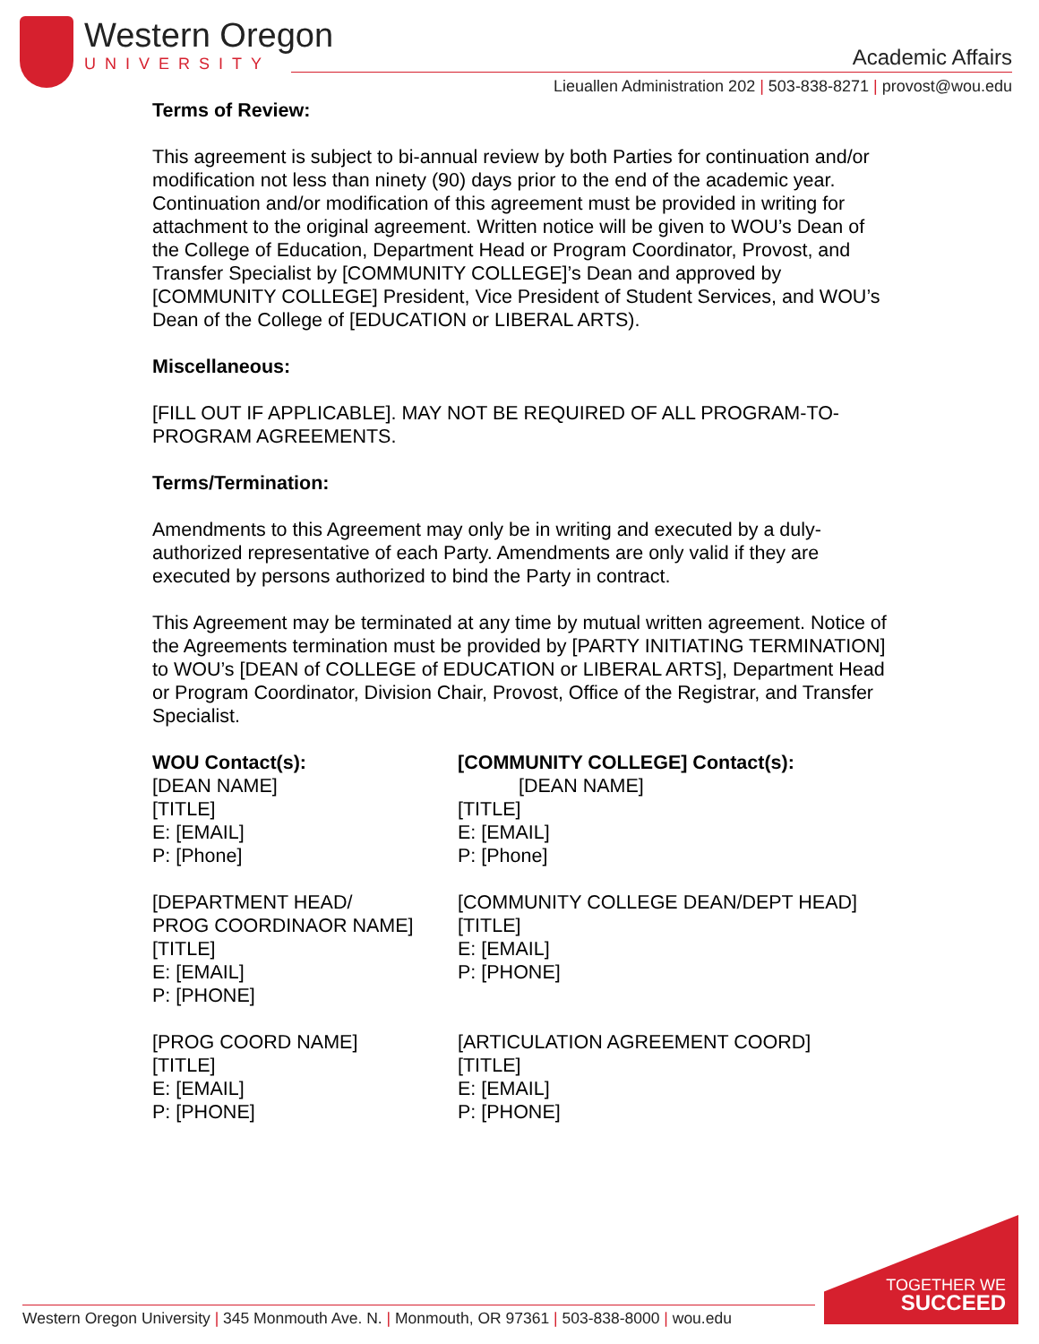Western Oregon
UNIVERSITY
Academic Affairs
Lieuallen Administration 202 | 503-838-8271 | provost@wou.edu
Terms of Review:
This agreement is subject to bi-annual review by both Parties for continuation and/or modification not less than ninety (90) days prior to the end of the academic year. Continuation and/or modification of this agreement must be provided in writing for attachment to the original agreement. Written notice will be given to WOU’s Dean of the College of Education, Department Head or Program Coordinator, Provost, and Transfer Specialist by [COMMUNITY COLLEGE]’s Dean and approved by [COMMUNITY COLLEGE] President, Vice President of Student Services, and WOU’s Dean of the College of [EDUCATION or LIBERAL ARTS).
Miscellaneous:
[FILL OUT IF APPLICABLE]. MAY NOT BE REQUIRED OF ALL PROGRAM-TO-PROGRAM AGREEMENTS.
Terms/Termination:
Amendments to this Agreement may only be in writing and executed by a duly-authorized representative of each Party. Amendments are only valid if they are executed by persons authorized to bind the Party in contract.
This Agreement may be terminated at any time by mutual written agreement. Notice of the Agreements termination must be provided by [PARTY INITIATING TERMINATION] to WOU’s [DEAN of COLLEGE of EDUCATION or LIBERAL ARTS], Department Head or Program Coordinator, Division Chair, Provost, Office of the Registrar, and Transfer Specialist.
WOU Contact(s):
[DEAN NAME]
[TITLE]
E: [EMAIL]
P: [Phone]
[COMMUNITY COLLEGE] Contact(s):
[DEAN NAME]
[TITLE]
E: [EMAIL]
P: [Phone]
[DEPARTMENT HEAD/
PROG COORDINAOR NAME]
[TITLE]
E: [EMAIL]
P: [PHONE]
[COMMUNITY COLLEGE DEAN/DEPT HEAD]
[TITLE]
E: [EMAIL]
P: [PHONE]
[PROG COORD NAME]
[TITLE]
E: [EMAIL]
P: [PHONE]
[ARTICULATION AGREEMENT COORD]
[TITLE]
E: [EMAIL]
P: [PHONE]
Western Oregon University | 345 Monmouth Ave. N. | Monmouth, OR 97361 | 503-838-8000 | wou.edu
TOGETHER WE
SUCCEED